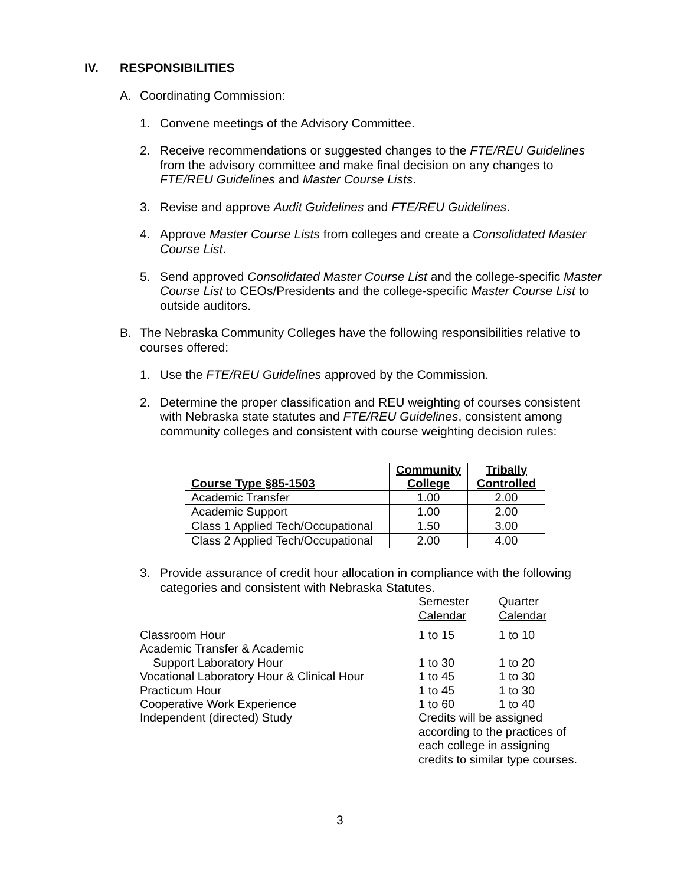IV. RESPONSIBILITIES
A. Coordinating Commission:
1. Convene meetings of the Advisory Committee.
2. Receive recommendations or suggested changes to the FTE/REU Guidelines from the advisory committee and make final decision on any changes to FTE/REU Guidelines and Master Course Lists.
3. Revise and approve Audit Guidelines and FTE/REU Guidelines.
4. Approve Master Course Lists from colleges and create a Consolidated Master Course List.
5. Send approved Consolidated Master Course List and the college-specific Master Course List to CEOs/Presidents and the college-specific Master Course List to outside auditors.
B. The Nebraska Community Colleges have the following responsibilities relative to courses offered:
1. Use the FTE/REU Guidelines approved by the Commission.
2. Determine the proper classification and REU weighting of courses consistent with Nebraska state statutes and FTE/REU Guidelines, consistent among community colleges and consistent with course weighting decision rules:
| Course Type §85-1503 | Community College | Tribally Controlled |
| --- | --- | --- |
| Academic Transfer | 1.00 | 2.00 |
| Academic Support | 1.00 | 2.00 |
| Class 1 Applied Tech/Occupational | 1.50 | 3.00 |
| Class 2 Applied Tech/Occupational | 2.00 | 4.00 |
3. Provide assurance of credit hour allocation in compliance with the following categories and consistent with Nebraska Statutes.
| | Semester Calendar | Quarter Calendar |
| Classroom Hour | 1 to 15 | 1 to 10 |
| Academic Transfer & Academic Support Laboratory Hour | 1 to 30 | 1 to 20 |
| Vocational Laboratory Hour & Clinical Hour | 1 to 45 | 1 to 30 |
| Practicum Hour | 1 to 45 | 1 to 30 |
| Cooperative Work Experience | 1 to 60 | 1 to 40 |
| Independent (directed) Study | Credits will be assigned according to the practices of each college in assigning credits to similar type courses. | |
3